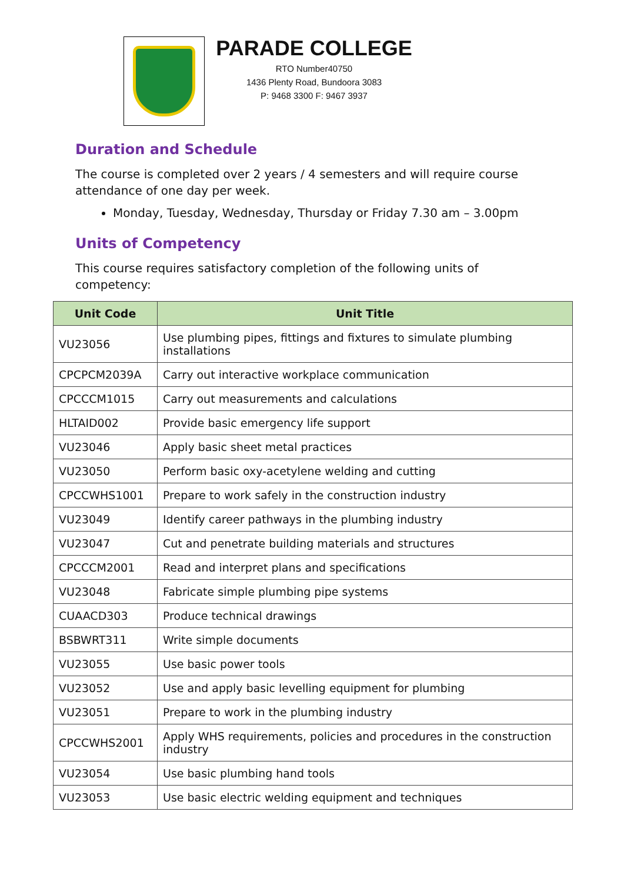PARADE COLLEGE
RTO Number40750
1436 Plenty Road, Bundoora 3083
P: 9468 3300 F: 9467 3937
Duration and Schedule
The course is completed over 2 years / 4 semesters and will require course attendance of one day per week.
Monday, Tuesday, Wednesday, Thursday or Friday 7.30 am – 3.00pm
Units of Competency
This course requires satisfactory completion of the following units of competency:
| Unit Code | Unit Title |
| --- | --- |
| VU23056 | Use plumbing pipes, fittings and fixtures to simulate plumbing installations |
| CPCPCM2039A | Carry out interactive workplace communication |
| CPCCCM1015 | Carry out measurements and calculations |
| HLTAID002 | Provide basic emergency life support |
| VU23046 | Apply basic sheet metal practices |
| VU23050 | Perform basic oxy-acetylene welding and cutting |
| CPCCWHS1001 | Prepare to work safely in the construction industry |
| VU23049 | Identify career pathways in the plumbing industry |
| VU23047 | Cut and penetrate building materials and structures |
| CPCCCM2001 | Read and interpret plans and specifications |
| VU23048 | Fabricate simple plumbing pipe systems |
| CUAACD303 | Produce technical drawings |
| BSBWRT311 | Write simple documents |
| VU23055 | Use basic power tools |
| VU23052 | Use and apply basic levelling equipment for plumbing |
| VU23051 | Prepare to work in the plumbing industry |
| CPCCWHS2001 | Apply WHS requirements, policies and procedures in the construction industry |
| VU23054 | Use basic plumbing hand tools |
| VU23053 | Use basic electric welding equipment and techniques |